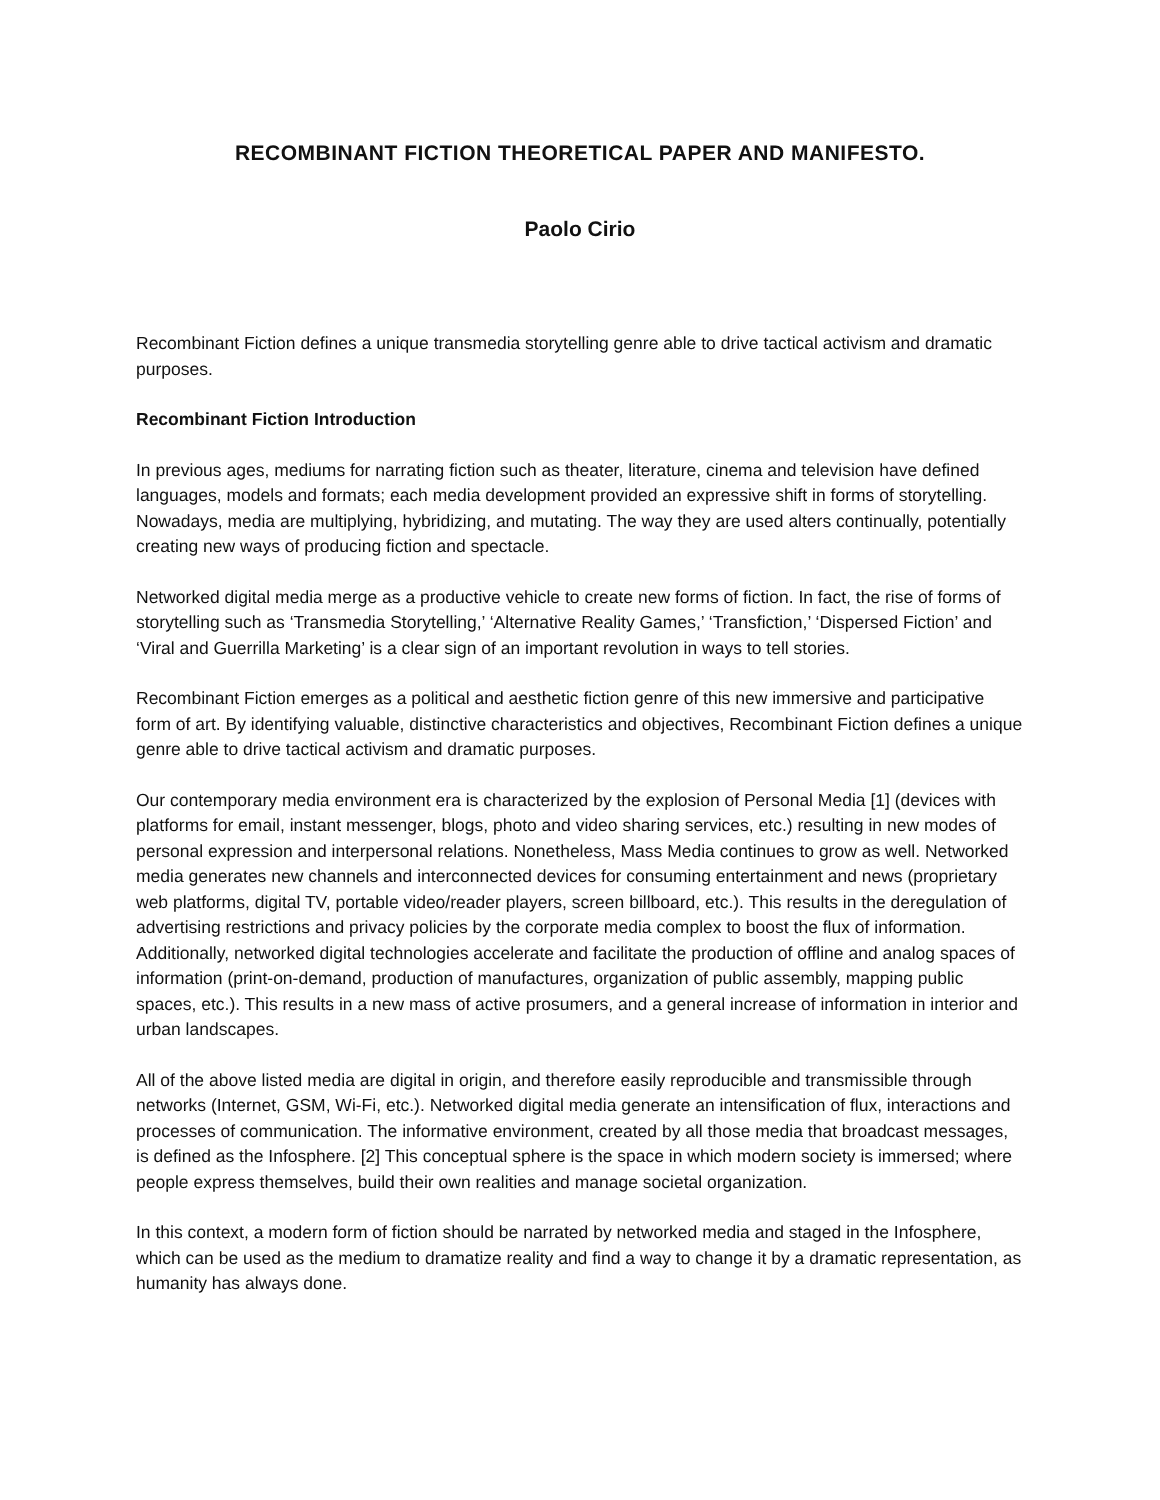RECOMBINANT FICTION THEORETICAL PAPER AND MANIFESTO.
Paolo Cirio
Recombinant Fiction defines a unique transmedia storytelling genre able to drive tactical activism and dramatic purposes.
Recombinant Fiction Introduction
In previous ages, mediums for narrating fiction such as theater, literature, cinema and television have defined languages, models and formats; each media development provided an expressive shift in forms of storytelling. Nowadays, media are multiplying, hybridizing, and mutating. The way they are used alters continually, potentially creating new ways of producing fiction and spectacle.
Networked digital media merge as a productive vehicle to create new forms of fiction. In fact, the rise of forms of storytelling such as ‘Transmedia Storytelling,’ ‘Alternative Reality Games,’ ‘Transfiction,’ ‘Dispersed Fiction’ and ‘Viral and Guerrilla Marketing’ is a clear sign of an important revolution in ways to tell stories.
Recombinant Fiction emerges as a political and aesthetic fiction genre of this new immersive and participative form of art. By identifying valuable, distinctive characteristics and objectives, Recombinant Fiction defines a unique genre able to drive tactical activism and dramatic purposes.
Our contemporary media environment era is characterized by the explosion of Personal Media [1] (devices with platforms for email, instant messenger, blogs, photo and video sharing services, etc.) resulting in new modes of personal expression and interpersonal relations. Nonetheless, Mass Media continues to grow as well. Networked media generates new channels and interconnected devices for consuming entertainment and news (proprietary web platforms, digital TV, portable video/reader players, screen billboard, etc.). This results in the deregulation of advertising restrictions and privacy policies by the corporate media complex to boost the flux of information. Additionally, networked digital technologies accelerate and facilitate the production of offline and analog spaces of information (print-on-demand, production of manufactures, organization of public assembly, mapping public spaces, etc.). This results in a new mass of active prosumers, and a general increase of information in interior and urban landscapes.
All of the above listed media are digital in origin, and therefore easily reproducible and transmissible through networks (Internet, GSM, Wi-Fi, etc.). Networked digital media generate an intensification of flux, interactions and processes of communication. The informative environment, created by all those media that broadcast messages, is defined as the Infosphere. [2] This conceptual sphere is the space in which modern society is immersed; where people express themselves, build their own realities and manage societal organization.
In this context, a modern form of fiction should be narrated by networked media and staged in the Infosphere, which can be used as the medium to dramatize reality and find a way to change it by a dramatic representation, as humanity has always done.